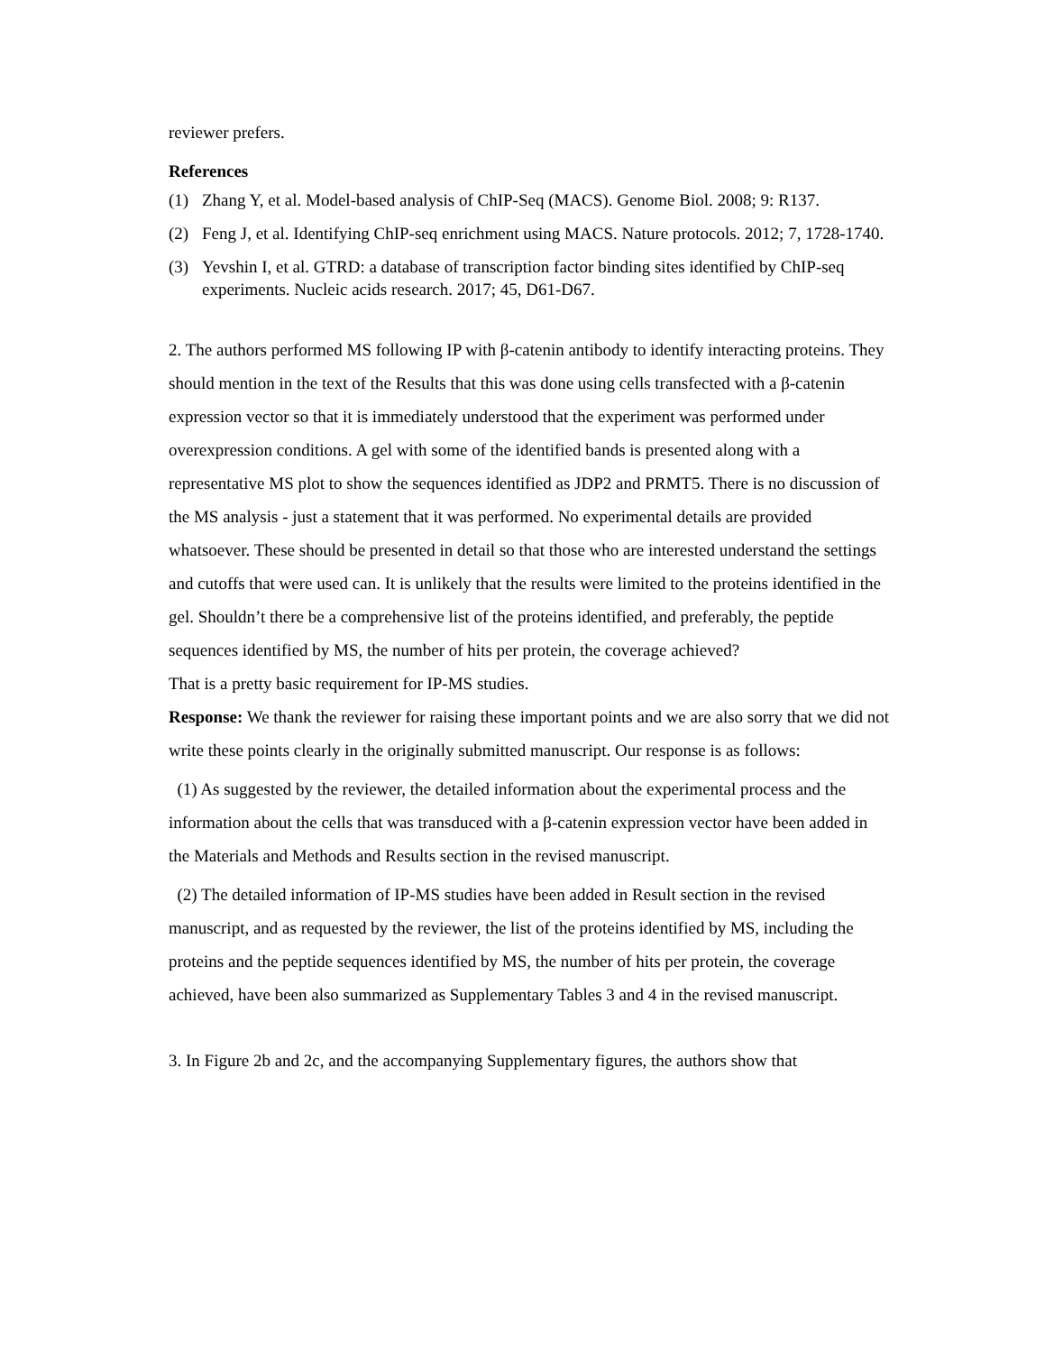reviewer prefers.
References
(1) Zhang Y, et al. Model-based analysis of ChIP-Seq (MACS). Genome Biol. 2008; 9: R137.
(2) Feng J, et al. Identifying ChIP-seq enrichment using MACS. Nature protocols. 2012; 7, 1728-1740.
(3) Yevshin I, et al. GTRD: a database of transcription factor binding sites identified by ChIP-seq experiments. Nucleic acids research. 2017; 45, D61-D67.
2. The authors performed MS following IP with β-catenin antibody to identify interacting proteins. They should mention in the text of the Results that this was done using cells transfected with a β-catenin expression vector so that it is immediately understood that the experiment was performed under overexpression conditions. A gel with some of the identified bands is presented along with a representative MS plot to show the sequences identified as JDP2 and PRMT5. There is no discussion of the MS analysis - just a statement that it was performed. No experimental details are provided whatsoever. These should be presented in detail so that those who are interested understand the settings and cutoffs that were used can. It is unlikely that the results were limited to the proteins identified in the gel. Shouldn’t there be a comprehensive list of the proteins identified, and preferably, the peptide sequences identified by MS, the number of hits per protein, the coverage achieved?
That is a pretty basic requirement for IP-MS studies.
Response: We thank the reviewer for raising these important points and we are also sorry that we did not write these points clearly in the originally submitted manuscript. Our response is as follows:
(1) As suggested by the reviewer, the detailed information about the experimental process and the information about the cells that was transduced with a β-catenin expression vector have been added in the Materials and Methods and Results section in the revised manuscript.
(2) The detailed information of IP-MS studies have been added in Result section in the revised manuscript, and as requested by the reviewer, the list of the proteins identified by MS, including the proteins and the peptide sequences identified by MS, the number of hits per protein, the coverage achieved, have been also summarized as Supplementary Tables 3 and 4 in the revised manuscript.
3. In Figure 2b and 2c, and the accompanying Supplementary figures, the authors show that